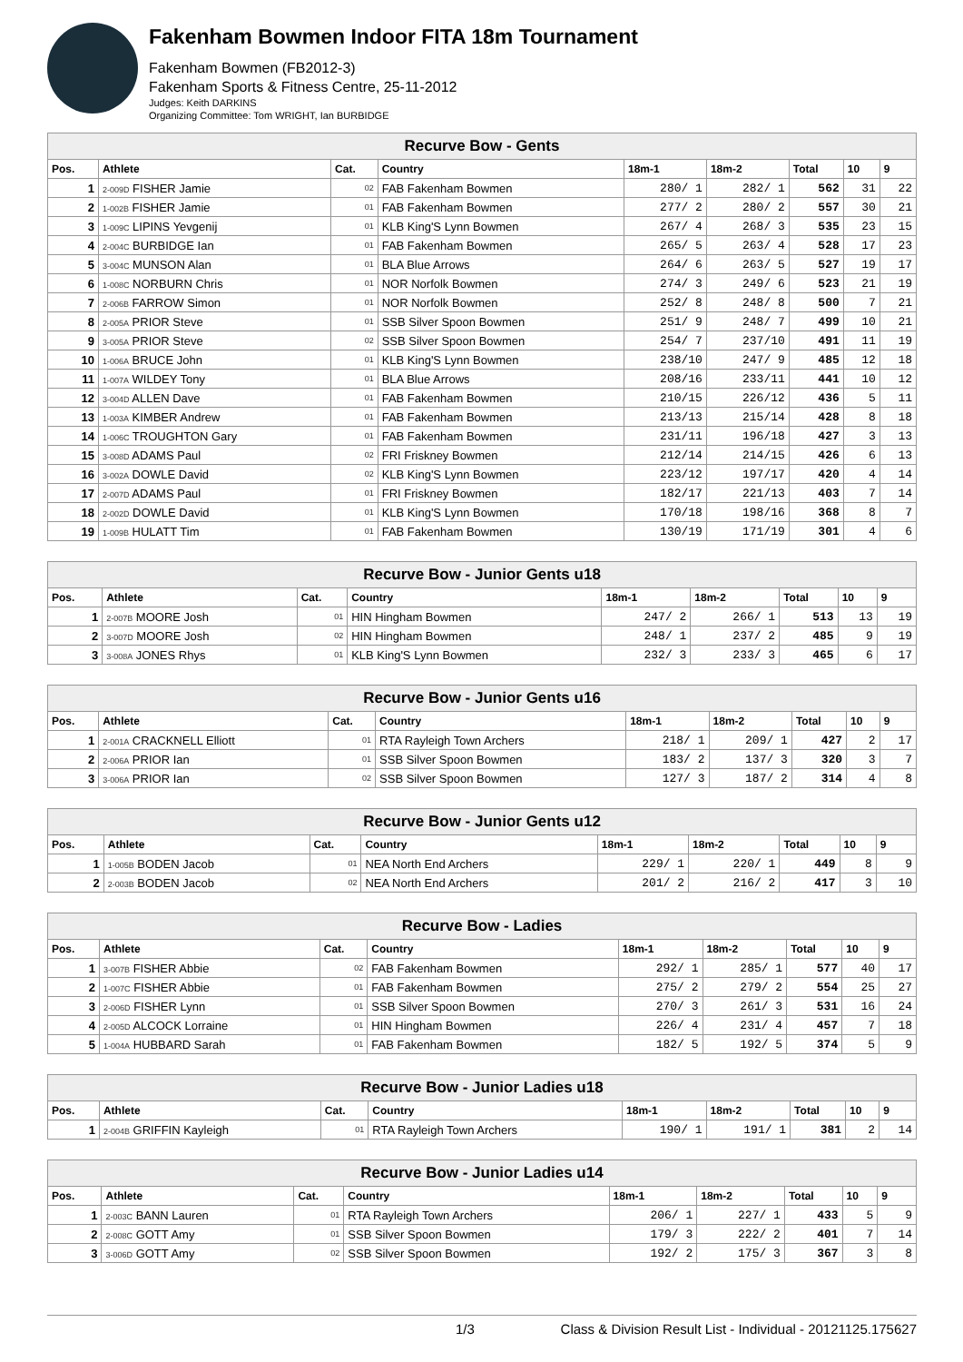Fakenham Bowmen Indoor FITA 18m Tournament
Fakenham Bowmen (FB2012-3)
Fakenham Sports & Fitness Centre, 25-11-2012
Judges: Keith DARKINS
Organizing Committee: Tom WRIGHT, Ian BURBIDGE
| Recurve Bow - Gents | | | | | | | | |
| --- | --- | --- | --- | --- | --- | --- | --- | --- |
| Pos. | Athlete | Cat. | Country | 18m-1 | 18m-2 | Total | 10 | 9 |
| 1 | 2-009D FISHER Jamie | 02 | FAB Fakenham Bowmen | 280/ 1 | 282/ 1 | 562 | 31 | 22 |
| 2 | 1-002B FISHER Jamie | 01 | FAB Fakenham Bowmen | 277/ 2 | 280/ 2 | 557 | 30 | 21 |
| 3 | 1-009C LIPINS Yevgenij | 01 | KLB King'S Lynn Bowmen | 267/ 4 | 268/ 3 | 535 | 23 | 15 |
| 4 | 2-004C BURBIDGE Ian | 01 | FAB Fakenham Bowmen | 265/ 5 | 263/ 4 | 528 | 17 | 23 |
| 5 | 3-004C MUNSON Alan | 01 | BLA Blue Arrows | 264/ 6 | 263/ 5 | 527 | 19 | 17 |
| 6 | 1-008C NORBURN Chris | 01 | NOR Norfolk Bowmen | 274/ 3 | 249/ 6 | 523 | 21 | 19 |
| 7 | 2-006B FARROW Simon | 01 | NOR Norfolk Bowmen | 252/ 8 | 248/ 8 | 500 | 7 | 21 |
| 8 | 2-005A PRIOR Steve | 01 | SSB Silver Spoon Bowmen | 251/ 9 | 248/ 7 | 499 | 10 | 21 |
| 9 | 3-005A PRIOR Steve | 02 | SSB Silver Spoon Bowmen | 254/ 7 | 237/10 | 491 | 11 | 19 |
| 10 | 1-006A BRUCE John | 01 | KLB King'S Lynn Bowmen | 238/10 | 247/ 9 | 485 | 12 | 18 |
| 11 | 1-007A WILDEY Tony | 01 | BLA Blue Arrows | 208/16 | 233/11 | 441 | 10 | 12 |
| 12 | 3-004D ALLEN Dave | 01 | FAB Fakenham Bowmen | 210/15 | 226/12 | 436 | 5 | 11 |
| 13 | 1-003A KIMBER Andrew | 01 | FAB Fakenham Bowmen | 213/13 | 215/14 | 428 | 8 | 18 |
| 14 | 1-006C TROUGHTON Gary | 01 | FAB Fakenham Bowmen | 231/11 | 196/18 | 427 | 3 | 13 |
| 15 | 3-008D ADAMS Paul | 02 | FRI Friskney Bowmen | 212/14 | 214/15 | 426 | 6 | 13 |
| 16 | 3-002A DOWLE David | 02 | KLB King'S Lynn Bowmen | 223/12 | 197/17 | 420 | 4 | 14 |
| 17 | 2-007D ADAMS Paul | 01 | FRI Friskney Bowmen | 182/17 | 221/13 | 403 | 7 | 14 |
| 18 | 2-002D DOWLE David | 01 | KLB King'S Lynn Bowmen | 170/18 | 198/16 | 368 | 8 | 7 |
| 19 | 1-009B HULATT Tim | 01 | FAB Fakenham Bowmen | 130/19 | 171/19 | 301 | 4 | 6 |
| Recurve Bow - Junior Gents u18 | | | | | | | | |
| --- | --- | --- | --- | --- | --- | --- | --- | --- |
| Pos. | Athlete | Cat. | Country | 18m-1 | 18m-2 | Total | 10 | 9 |
| 1 | 2-007B MOORE Josh | 01 | HIN Hingham Bowmen | 247/ 2 | 266/ 1 | 513 | 13 | 19 |
| 2 | 3-007D MOORE Josh | 02 | HIN Hingham Bowmen | 248/ 1 | 237/ 2 | 485 | 9 | 19 |
| 3 | 3-008A JONES Rhys | 01 | KLB King'S Lynn Bowmen | 232/ 3 | 233/ 3 | 465 | 6 | 17 |
| Recurve Bow - Junior Gents u16 | | | | | | | | |
| --- | --- | --- | --- | --- | --- | --- | --- | --- |
| Pos. | Athlete | Cat. | Country | 18m-1 | 18m-2 | Total | 10 | 9 |
| 1 | 2-001A CRACKNELL Elliott | 01 | RTA Rayleigh Town Archers | 218/ 1 | 209/ 1 | 427 | 2 | 17 |
| 2 | 2-006A PRIOR Ian | 01 | SSB Silver Spoon Bowmen | 183/ 2 | 137/ 3 | 320 | 3 | 7 |
| 3 | 3-006A PRIOR Ian | 02 | SSB Silver Spoon Bowmen | 127/ 3 | 187/ 2 | 314 | 4 | 8 |
| Recurve Bow - Junior Gents u12 | | | | | | | | |
| --- | --- | --- | --- | --- | --- | --- | --- | --- |
| Pos. | Athlete | Cat. | Country | 18m-1 | 18m-2 | Total | 10 | 9 |
| 1 | 1-005B BODEN Jacob | 01 | NEA North End Archers | 229/ 1 | 220/ 1 | 449 | 8 | 9 |
| 2 | 2-003B BODEN Jacob | 02 | NEA North End Archers | 201/ 2 | 216/ 2 | 417 | 3 | 10 |
| Recurve Bow - Ladies | | | | | | | | |
| --- | --- | --- | --- | --- | --- | --- | --- | --- |
| Pos. | Athlete | Cat. | Country | 18m-1 | 18m-2 | Total | 10 | 9 |
| 1 | 3-007B FISHER Abbie | 02 | FAB Fakenham Bowmen | 292/ 1 | 285/ 1 | 577 | 40 | 17 |
| 2 | 1-007C FISHER Abbie | 01 | FAB Fakenham Bowmen | 275/ 2 | 279/ 2 | 554 | 25 | 27 |
| 3 | 2-006D FISHER Lynn | 01 | SSB Silver Spoon Bowmen | 270/ 3 | 261/ 3 | 531 | 16 | 24 |
| 4 | 2-005D ALCOCK Lorraine | 01 | HIN Hingham Bowmen | 226/ 4 | 231/ 4 | 457 | 7 | 18 |
| 5 | 1-004A HUBBARD Sarah | 01 | FAB Fakenham Bowmen | 182/ 5 | 192/ 5 | 374 | 5 | 9 |
| Recurve Bow - Junior Ladies u18 | | | | | | | | |
| --- | --- | --- | --- | --- | --- | --- | --- | --- |
| Pos. | Athlete | Cat. | Country | 18m-1 | 18m-2 | Total | 10 | 9 |
| 1 | 2-004B GRIFFIN Kayleigh | 01 | RTA Rayleigh Town Archers | 190/ 1 | 191/ 1 | 381 | 2 | 14 |
| Recurve Bow - Junior Ladies u14 | | | | | | | | |
| --- | --- | --- | --- | --- | --- | --- | --- | --- |
| Pos. | Athlete | Cat. | Country | 18m-1 | 18m-2 | Total | 10 | 9 |
| 1 | 2-003C BANN Lauren | 01 | RTA Rayleigh Town Archers | 206/ 1 | 227/ 1 | 433 | 5 | 9 |
| 2 | 2-008C GOTT Amy | 01 | SSB Silver Spoon Bowmen | 179/ 3 | 222/ 2 | 401 | 7 | 14 |
| 3 | 3-006D GOTT Amy | 02 | SSB Silver Spoon Bowmen | 192/ 2 | 175/ 3 | 367 | 3 | 8 |
1/3 Class & Division Result List - Individual - 20121125.175627